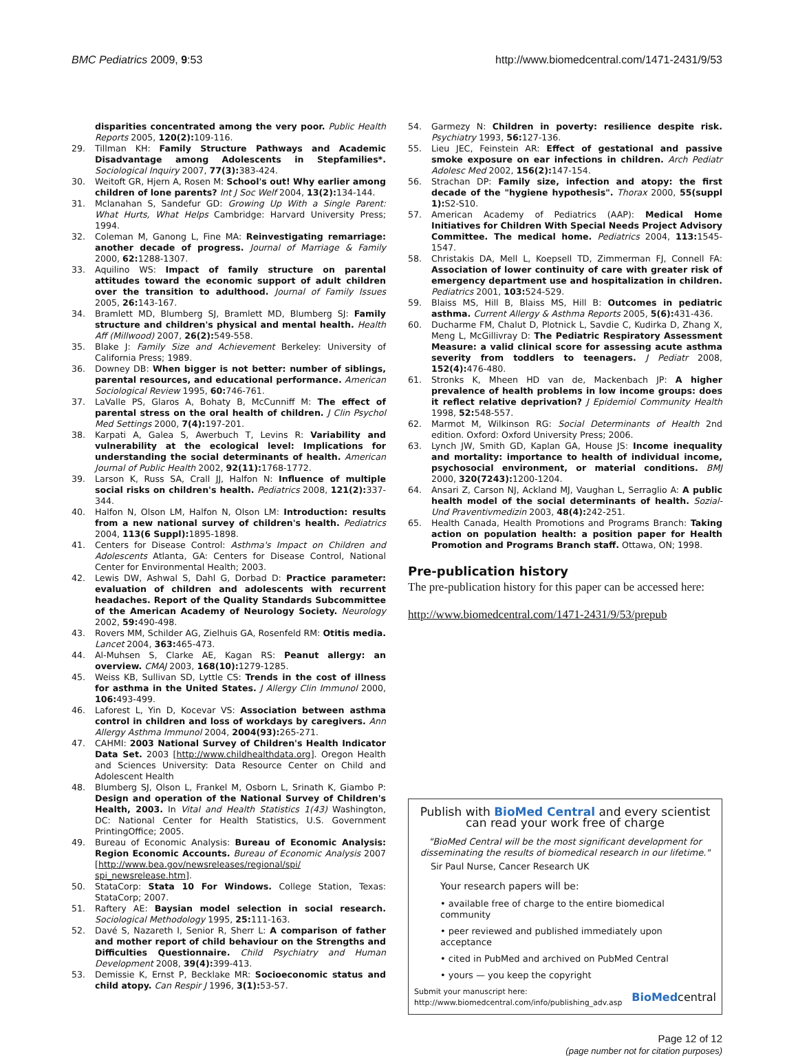BMC Pediatrics 2009, 9:53 http://www.biomedcentral.com/1471-2431/9/53
disparities concentrated among the very poor. Public Health Reports 2005, 120(2): 109-116.
29. Tillman KH: Family Structure Pathways and Academic Disadvantage among Adolescents in Stepfamilies*. Sociological Inquiry 2007, 77(3): 383-424.
30. Weitoft GR, Hjern A, Rosen M: School's out! Why earlier among children of lone parents? Int J Soc Welf 2004, 13(2): 134-144.
31. Mclanahan S, Sandefur GD: Growing Up With a Single Parent: What Hurts, What Helps Cambridge: Harvard University Press; 1994.
32. Coleman M, Ganong L, Fine MA: Reinvestigating remarriage: another decade of progress. Journal of Marriage & Family 2000, 62: 1288-1307.
33. Aquilino WS: Impact of family structure on parental attitudes toward the economic support of adult children over the transition to adulthood. Journal of Family Issues 2005, 26: 143-167.
34. Bramlett MD, Blumberg SJ, Bramlett MD, Blumberg SJ: Family structure and children's physical and mental health. Health Aff (Millwood) 2007, 26(2): 549-558.
35. Blake J: Family Size and Achievement Berkeley: University of California Press; 1989.
36. Downey DB: When bigger is not better: number of siblings, parental resources, and educational performance. American Sociological Review 1995, 60: 746-761.
37. LaValle PS, Glaros A, Bohaty B, McCunniff M: The effect of parental stress on the oral health of children. J Clin Psychol Med Settings 2000, 7(4): 197-201.
38. Karpati A, Galea S, Awerbuch T, Levins R: Variability and vulnerability at the ecological level: Implications for understanding the social determinants of health. American Journal of Public Health 2002, 92(11): 1768-1772.
39. Larson K, Russ SA, Crall JJ, Halfon N: Influence of multiple social risks on children's health. Pediatrics 2008, 121(2): 337-344.
40. Halfon N, Olson LM, Halfon N, Olson LM: Introduction: results from a new national survey of children's health. Pediatrics 2004, 113(6 Suppl): 1895-1898.
41. Centers for Disease Control: Asthma's Impact on Children and Adolescents Atlanta, GA: Centers for Disease Control, National Center for Environmental Health; 2003.
42. Lewis DW, Ashwal S, Dahl G, Dorbad D: Practice parameter: evaluation of children and adolescents with recurrent headaches. Report of the Quality Standards Subcommittee of the American Academy of Neurology Society. Neurology 2002, 59: 490-498.
43. Rovers MM, Schilder AG, Zielhuis GA, Rosenfeld RM: Otitis media. Lancet 2004, 363: 465-473.
44. Al-Muhsen S, Clarke AE, Kagan RS: Peanut allergy: an overview. CMAJ 2003, 168(10): 1279-1285.
45. Weiss KB, Sullivan SD, Lyttle CS: Trends in the cost of illness for asthma in the United States. J Allergy Clin Immunol 2000, 106: 493-499.
46. Laforest L, Yin D, Kocevar VS: Association between asthma control in children and loss of workdays by caregivers. Ann Allergy Asthma Immunol 2004, 2004(93): 265-271.
47. CAHMI: 2003 National Survey of Children's Health Indicator Data Set. 2003 [http://www.childhealthdata.org]. Oregon Health and Sciences University: Data Resource Center on Child and Adolescent Health
48. Blumberg SJ, Olson L, Frankel M, Osborn L, Srinath K, Giambo P: Design and operation of the National Survey of Children's Health, 2003. In Vital and Health Statistics 1(43) Washington, DC: National Center for Health Statistics, U.S. Government PrintingOffice; 2005.
49. Bureau of Economic Analysis: Bureau of Economic Analysis: Region Economic Accounts. Bureau of Economic Analysis 2007 [http://www.bea.gov/newsreleases/regional/spi/ spi_newsrelease.htm].
50. StataCorp: Stata 10 For Windows. College Station, Texas: StataCorp; 2007.
51. Raftery AE: Baysian model selection in social research. Sociological Methodology 1995, 25: 111-163.
52. Davé S, Nazareth I, Senior R, Sherr L: A comparison of father and mother report of child behaviour on the Strengths and Difficulties Questionnaire. Child Psychiatry and Human Development 2008, 39(4): 399-413.
53. Demissie K, Ernst P, Becklake MR: Socioeconomic status and child atopy. Can Respir J 1996, 3(1): 53-57.
54. Garmezy N: Children in poverty: resilience despite risk. Psychiatry 1993, 56: 127-136.
55. Lieu JEC, Feinstein AR: Effect of gestational and passive smoke exposure on ear infections in children. Arch Pediatr Adolesc Med 2002, 156(2): 147-154.
56. Strachan DP: Family size, infection and atopy: the first decade of the "hygiene hypothesis". Thorax 2000, 55(suppl 1): S2-S10.
57. American Academy of Pediatrics (AAP): Medical Home Initiatives for Children With Special Needs Project Advisory Committee. The medical home. Pediatrics 2004, 113: 1545-1547.
58. Christakis DA, Mell L, Koepsell TD, Zimmerman FJ, Connell FA: Association of lower continuity of care with greater risk of emergency department use and hospitalization in children. Pediatrics 2001, 103: 524-529.
59. Blaiss MS, Hill B, Blaiss MS, Hill B: Outcomes in pediatric asthma. Current Allergy & Asthma Reports 2005, 5(6): 431-436.
60. Ducharme FM, Chalut D, Plotnick L, Savdie C, Kudirka D, Zhang X, Meng L, McGillivray D: The Pediatric Respiratory Assessment Measure: a valid clinical score for assessing acute asthma severity from toddlers to teenagers. J Pediatr 2008, 152(4): 476-480.
61. Stronks K, Mheen HD van de, Mackenbach JP: A higher prevalence of health problems in low income groups: does it reflect relative deprivation? J Epidemiol Community Health 1998, 52: 548-557.
62. Marmot M, Wilkinson RG: Social Determinants of Health 2nd edition. Oxford: Oxford University Press; 2006.
63. Lynch JW, Smith GD, Kaplan GA, House JS: Income inequality and mortality: importance to health of individual income, psychosocial environment, or material conditions. BMJ 2000, 320(7243): 1200-1204.
64. Ansari Z, Carson NJ, Ackland MJ, Vaughan L, Serraglio A: A public health model of the social determinants of health. Sozial-Und Praventivmedizin 2003, 48(4): 242-251.
65. Health Canada, Health Promotions and Programs Branch: Taking action on population health: a position paper for Health Promotion and Programs Branch staff. Ottawa, ON; 1998.
Pre-publication history
The pre-publication history for this paper can be accessed here:
http://www.biomedcentral.com/1471-2431/9/53/prepub
Publish with BioMed Central and every scientist can read your work free of charge
"BioMed Central will be the most significant development for disseminating the results of biomedical research in our lifetime."
Sir Paul Nurse, Cancer Research UK
Your research papers will be:
• available free of charge to the entire biomedical community
• peer reviewed and published immediately upon acceptance
• cited in PubMed and archived on PubMed Central
• yours — you keep the copyright
Submit your manuscript here:
http://www.biomedcentral.com/info/publishing_adv.asp BioMedcentral
Page 12 of 12
(page number not for citation purposes)